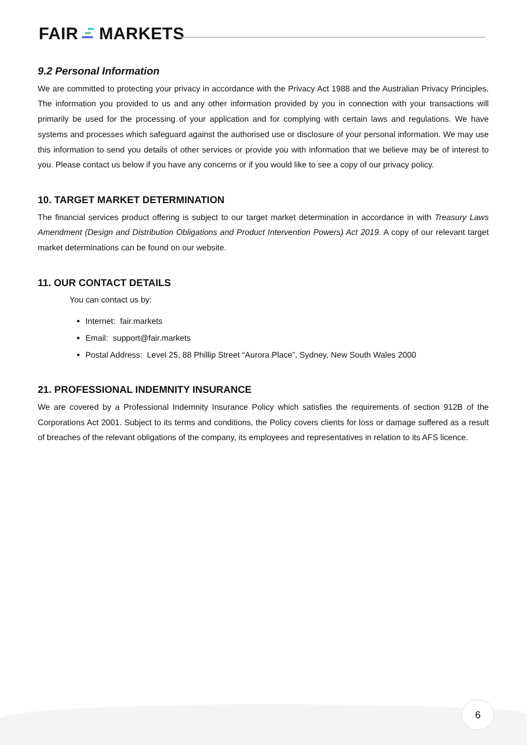FAIR MARKETS
9.2 Personal Information
We are committed to protecting your privacy in accordance with the Privacy Act 1988 and the Australian Privacy Principles. The information you provided to us and any other information provided by you in connection with your transactions will primarily be used for the processing of your application and for complying with certain laws and regulations. We have systems and processes which safeguard against the authorised use or disclosure of your personal information. We may use this information to send you details of other services or provide you with information that we believe may be of interest to you. Please contact us below if you have any concerns or if you would like to see a copy of our privacy policy.
10. TARGET MARKET DETERMINATION
The financial services product offering is subject to our target market determination in accordance in with Treasury Laws Amendment (Design and Distribution Obligations and Product Intervention Powers) Act 2019. A copy of our relevant target market determinations can be found on our website.
11. OUR CONTACT DETAILS
You can contact us by:
Internet: fair.markets
Email: support@fair.markets
Postal Address: Level 25, 88 Phillip Street “Aurora Place”, Sydney, New South Wales 2000
21. PROFESSIONAL INDEMNITY INSURANCE
We are covered by a Professional Indemnity Insurance Policy which satisfies the requirements of section 912B of the Corporations Act 2001. Subject to its terms and conditions, the Policy covers clients for loss or damage suffered as a result of breaches of the relevant obligations of the company, its employees and representatives in relation to its AFS licence.
6